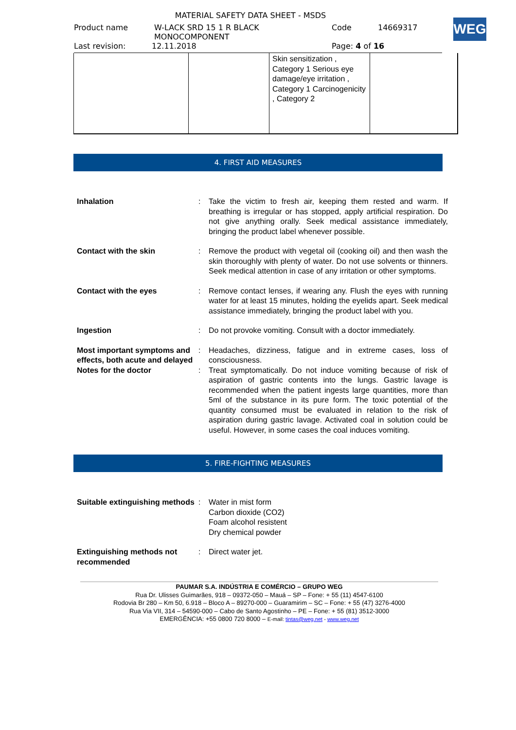MATERIAL SAFETY DATA SHEET - MSDS
Product name W-LACK SRD 15 1 R BLACK
MONOCOMPONENT Code 14669317
WEG
Last revision: 12.11.2018 Page: 4 of 16
| | | Skin sensitization , Category 1 Serious eye damage/eye irritation , Category 1 Carcinogenicity , Category 2 | |
4. FIRST AID MEASURES
Inhalation : Take the victim to fresh air, keeping them rested and warm. If breathing is irregular or has stopped, apply artificial respiration. Do not give anything orally. Seek medical assistance immediately, bringing the product label whenever possible.
Contact with the skin : Remove the product with vegetal oil (cooking oil) and then wash the skin thoroughly with plenty of water. Do not use solvents or thinners. Seek medical attention in case of any irritation or other symptoms.
Contact with the eyes : Remove contact lenses, if wearing any. Flush the eyes with running water for at least 15 minutes, holding the eyelids apart. Seek medical assistance immediately, bringing the product label with you.
Ingestion : Do not provoke vomiting. Consult with a doctor immediately.
Most important symptoms and effects, both acute and delayed
: Headaches, dizziness, fatigue and in extreme cases, loss of consciousness.
Notes for the doctor : Treat symptomatically. Do not induce vomiting because of risk of aspiration of gastric contents into the lungs. Gastric lavage is recommended when the patient ingests large quantities, more than 5ml of the substance in its pure form. The toxic potential of the quantity consumed must be evaluated in relation to the risk of aspiration during gastric lavage. Activated coal in solution could be useful. However, in some cases the coal induces vomiting.
5. FIRE-FIGHTING MEASURES
Suitable extinguishing methods
: Water in mist form
Carbon dioxide (CO2)
Foam alcohol resistent
Dry chemical powder
Extinguishing methods not recommended
: Direct water jet.
PAUMAR S.A. INDÚSTRIA E COMÉRCIO – GRUPO WEG
Rua Dr. Ulisses Guimarães, 918 – 09372-050 – Mauá – SP – Fone: + 55 (11) 4547-6100
Rodovia Br 280 – Km 50, 6.918 – Bloco A – 89270-000 – Guaramirim – SC – Fone: + 55 (47) 3276-4000
Rua Via VII, 314 – 54590-000 – Cabo de Santo Agostinho – PE – Fone: + 55 (81) 3512-3000
EMERGÊNCIA: +55 0800 720 8000 – E-mail: tintas@weg.net - www.weg.net